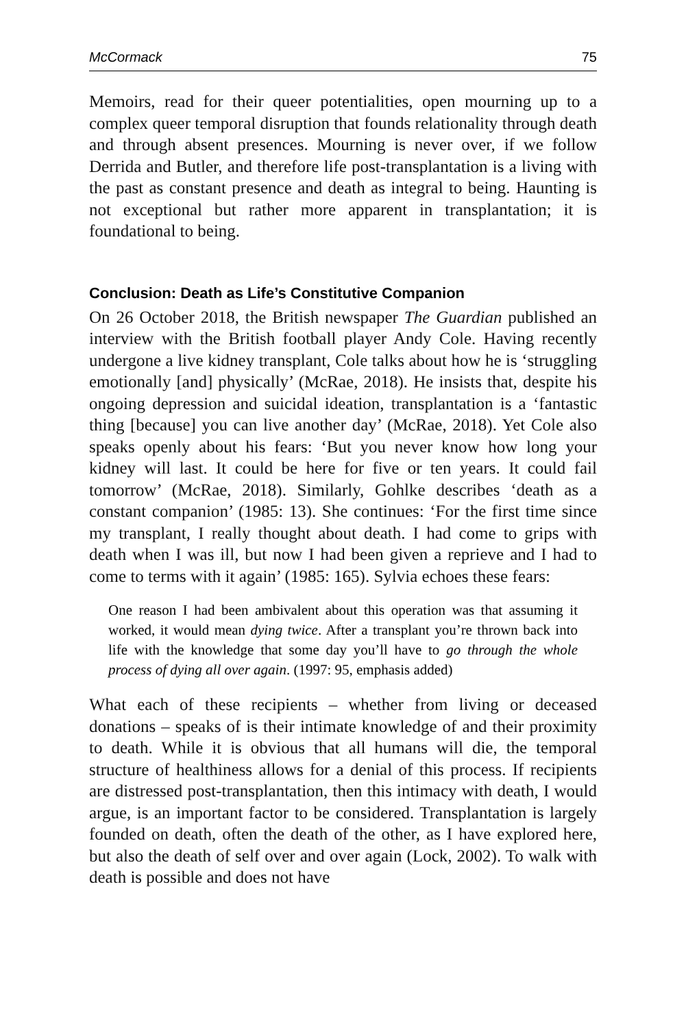McCormack 75
Memoirs, read for their queer potentialities, open mourning up to a complex queer temporal disruption that founds relationality through death and through absent presences. Mourning is never over, if we follow Derrida and Butler, and therefore life post-transplantation is a living with the past as constant presence and death as integral to being. Haunting is not exceptional but rather more apparent in transplantation; it is foundational to being.
Conclusion: Death as Life’s Constitutive Companion
On 26 October 2018, the British newspaper The Guardian published an interview with the British football player Andy Cole. Having recently undergone a live kidney transplant, Cole talks about how he is ‘struggling emotionally [and] physically’ (McRae, 2018). He insists that, despite his ongoing depression and suicidal ideation, transplantation is a ‘fantastic thing [because] you can live another day’ (McRae, 2018). Yet Cole also speaks openly about his fears: ‘But you never know how long your kidney will last. It could be here for five or ten years. It could fail tomorrow’ (McRae, 2018). Similarly, Gohlke describes ‘death as a constant companion’ (1985: 13). She continues: ‘For the first time since my transplant, I really thought about death. I had come to grips with death when I was ill, but now I had been given a reprieve and I had to come to terms with it again’ (1985: 165). Sylvia echoes these fears:
One reason I had been ambivalent about this operation was that assuming it worked, it would mean dying twice. After a transplant you’re thrown back into life with the knowledge that some day you’ll have to go through the whole process of dying all over again. (1997: 95, emphasis added)
What each of these recipients – whether from living or deceased donations – speaks of is their intimate knowledge of and their proximity to death. While it is obvious that all humans will die, the temporal structure of healthiness allows for a denial of this process. If recipients are distressed post-transplantation, then this intimacy with death, I would argue, is an important factor to be considered. Transplantation is largely founded on death, often the death of the other, as I have explored here, but also the death of self over and over again (Lock, 2002). To walk with death is possible and does not have